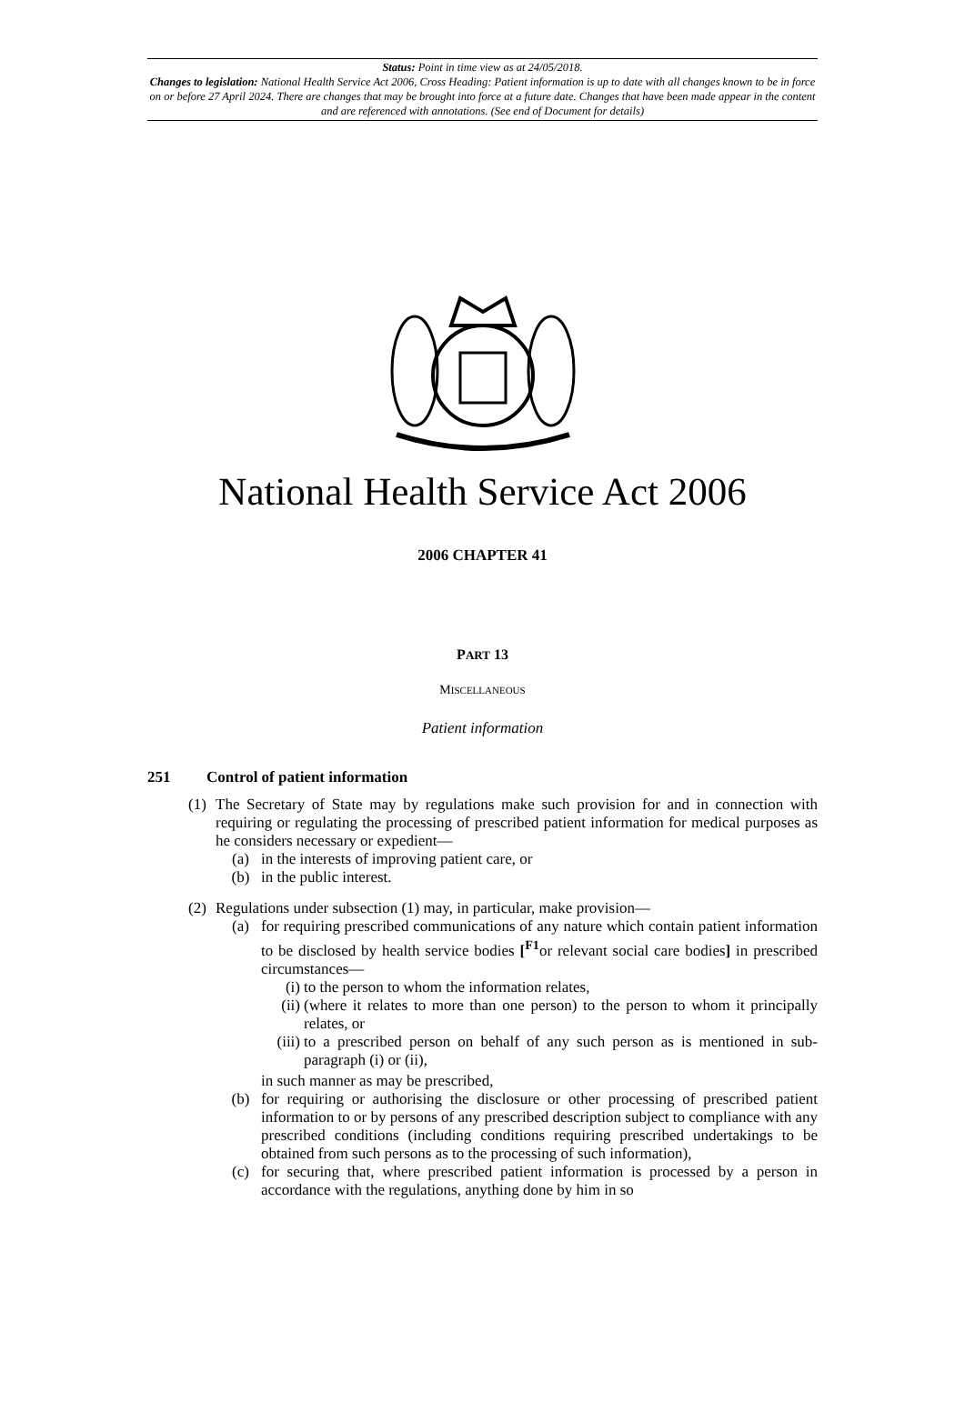Status: Point in time view as at 24/05/2018.
Changes to legislation: National Health Service Act 2006, Cross Heading: Patient information is up to date with all changes known to be in force on or before 27 April 2024. There are changes that may be brought into force at a future date. Changes that have been made appear in the content and are referenced with annotations. (See end of Document for details)
National Health Service Act 2006
2006 CHAPTER 41
PART 13
MISCELLANEOUS
Patient information
251 Control of patient information
(1) The Secretary of State may by regulations make such provision for and in connection with requiring or regulating the processing of prescribed patient information for medical purposes as he considers necessary or expedient—
(a) in the interests of improving patient care, or
(b) in the public interest.
(2) Regulations under subsection (1) may, in particular, make provision—
(a) for requiring prescribed communications of any nature which contain patient information to be disclosed by health service bodies [<sup>F1</sup>or relevant social care bodies] in prescribed circumstances—
(i) to the person to whom the information relates,
(ii) (where it relates to more than one person) to the person to whom it principally relates, or
(iii) to a prescribed person on behalf of any such person as is mentioned in sub-paragraph (i) or (ii),
in such manner as may be prescribed,
(b) for requiring or authorising the disclosure or other processing of prescribed patient information to or by persons of any prescribed description subject to compliance with any prescribed conditions (including conditions requiring prescribed undertakings to be obtained from such persons as to the processing of such information),
(c) for securing that, where prescribed patient information is processed by a person in accordance with the regulations, anything done by him in so